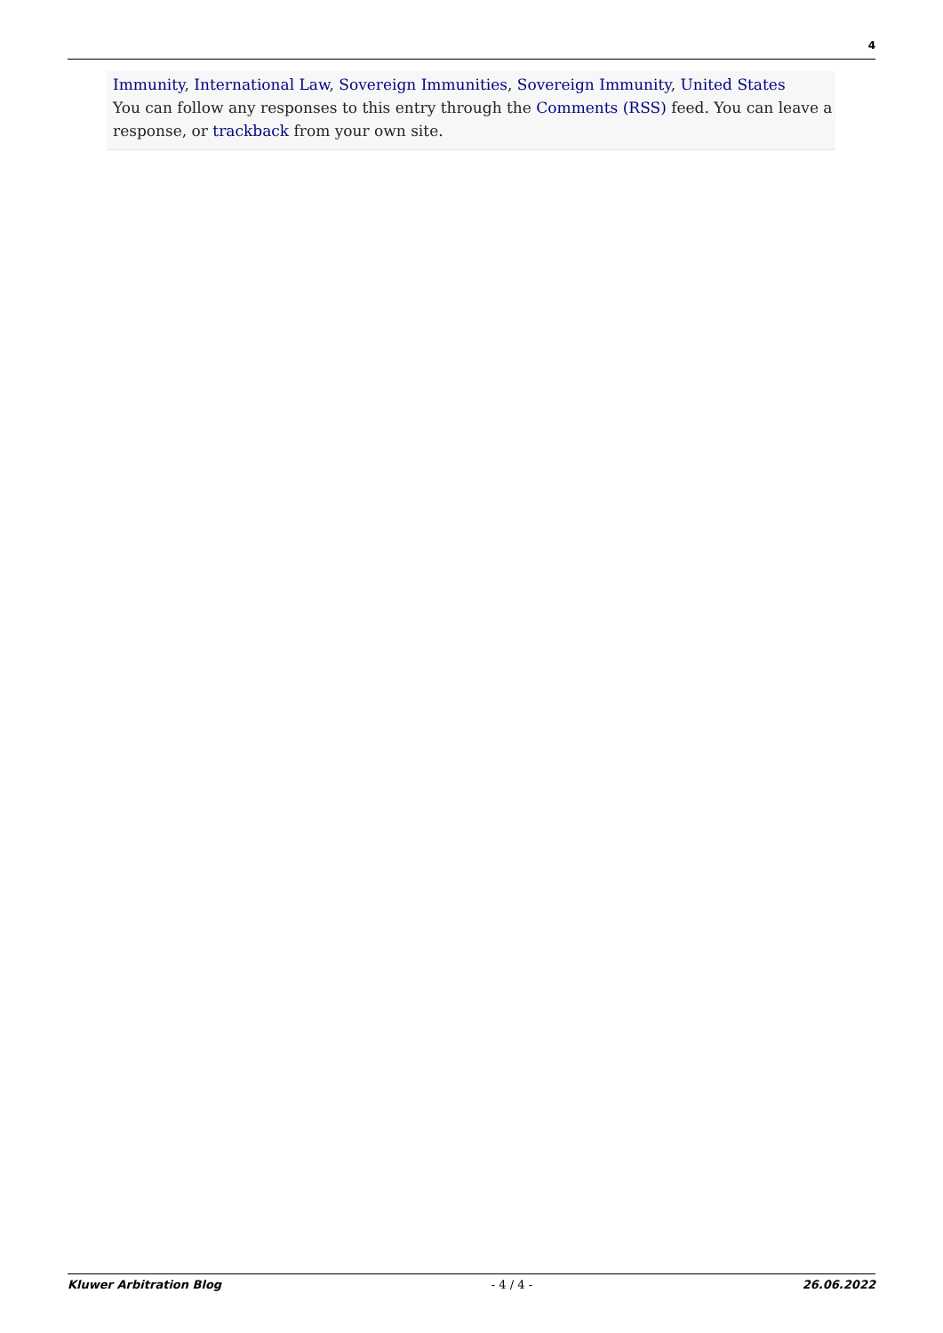4
Immunity, International Law, Sovereign Immunities, Sovereign Immunity, United States
You can follow any responses to this entry through the Comments (RSS) feed. You can leave a response, or trackback from your own site.
Kluwer Arbitration Blog - 4 / 4 - 26.06.2022